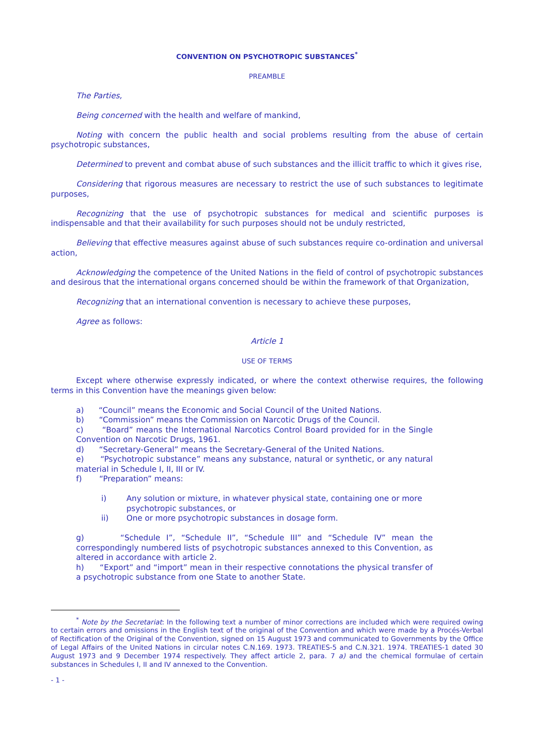CONVENTION ON PSYCHOTROPIC SUBSTANCES<sup>*</sup>
PREAMBLE
The Parties,
Being concerned with the health and welfare of mankind,
Noting with concern the public health and social problems resulting from the abuse of certain psychotropic substances,
Determined to prevent and combat abuse of such substances and the illicit traffic to which it gives rise,
Considering that rigorous measures are necessary to restrict the use of such substances to legitimate purposes,
Recognizing that the use of psychotropic substances for medical and scientific purposes is indispensable and that their availability for such purposes should not be unduly restricted,
Believing that effective measures against abuse of such substances require co-ordination and universal action,
Acknowledging the competence of the United Nations in the field of control of psychotropic substances and desirous that the international organs concerned should be within the framework of that Organization,
Recognizing that an international convention is necessary to achieve these purposes,
Agree as follows:
Article 1
USE OF TERMS
Except where otherwise expressly indicated, or where the context otherwise requires, the following terms in this Convention have the meanings given below:
a) “Council” means the Economic and Social Council of the United Nations.
b) “Commission” means the Commission on Narcotic Drugs of the Council.
c) “Board” means the International Narcotics Control Board provided for in the Single Convention on Narcotic Drugs, 1961.
d) “Secretary-General” means the Secretary-General of the United Nations.
e) “Psychotropic substance” means any substance, natural or synthetic, or any natural material in Schedule I, II, III or IV.
f) “Preparation” means:
i) Any solution or mixture, in whatever physical state, containing one or more psychotropic substances, or
ii) One or more psychotropic substances in dosage form.
g) “Schedule I”, “Schedule II”, “Schedule III” and “Schedule IV” mean the correspondingly numbered lists of psychotropic substances annexed to this Convention, as altered in accordance with article 2.
h) “Export” and “import” mean in their respective connotations the physical transfer of a psychotropic substance from one State to another State.
<sup>*</sup> Note by the Secretariat: In the following text a number of minor corrections are included which were required owing to certain errors and omissions in the English text of the original of the Convention and which were made by a Procés-Verbal of Rectification of the Original of the Convention, signed on 15 August 1973 and communicated to Governments by the Office of Legal Affairs of the United Nations in circular notes C.N.169. 1973. TREATIES-5 and C.N.321. 1974. TREATIES-1 dated 30 August 1973 and 9 December 1974 respectively. They affect article 2, para. 7 a) and the chemical formulae of certain substances in Schedules I, II and IV annexed to the Convention.
- 1 -